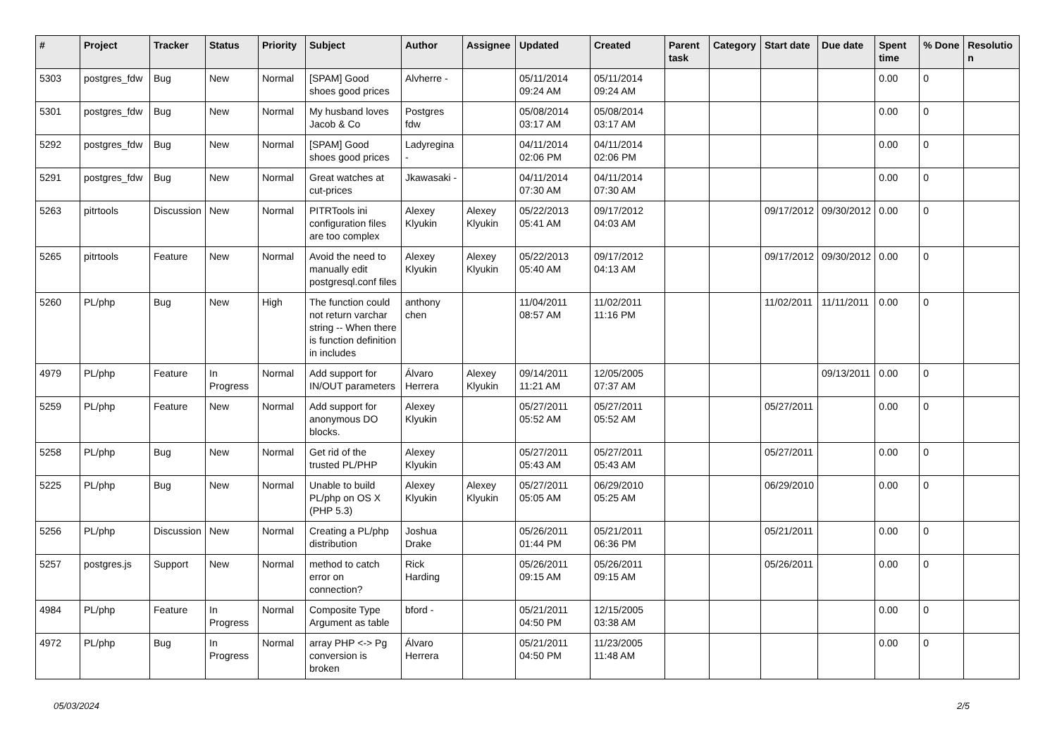| # | Project | Tracker | Status | Priority | Subject | Author | Assignee | Updated | Created | Parent task | Category | Start date | Due date | Spent time | % Done | Resolutio n |
| --- | --- | --- | --- | --- | --- | --- | --- | --- | --- | --- | --- | --- | --- | --- | --- | --- |
| 5303 | postgres_fdw | Bug | New | Normal | [SPAM] Good shoes good prices | Alvherre - | | 05/11/2014 09:24 AM | 05/11/2014 09:24 AM | | | | | 0.00 | 0 | |
| 5301 | postgres_fdw | Bug | New | Normal | My husband loves Jacob & Co | Postgres fdw | | 05/08/2014 03:17 AM | 05/08/2014 03:17 AM | | | | | 0.00 | 0 | |
| 5292 | postgres_fdw | Bug | New | Normal | [SPAM] Good shoes good prices | Ladyregina - | | 04/11/2014 02:06 PM | 04/11/2014 02:06 PM | | | | | 0.00 | 0 | |
| 5291 | postgres_fdw | Bug | New | Normal | Great watches at cut-prices | Jkawasaki - | | 04/11/2014 07:30 AM | 04/11/2014 07:30 AM | | | | | 0.00 | 0 | |
| 5263 | pitrtools | Discussion | New | Normal | PITRTools ini configuration files are too complex | Alexey Klyukin | Alexey Klyukin | 05/22/2013 05:41 AM | 09/17/2012 04:03 AM | | | 09/17/2012 | 09/30/2012 | 0.00 | 0 | |
| 5265 | pitrtools | Feature | New | Normal | Avoid the need to manually edit postgresql.conf files | Alexey Klyukin | Alexey Klyukin | 05/22/2013 05:40 AM | 09/17/2012 04:13 AM | | | 09/17/2012 | 09/30/2012 | 0.00 | 0 | |
| 5260 | PL/php | Bug | New | High | The function could not return varchar string -- When there is function definition in includes | anthony chen | | 11/04/2011 08:57 AM | 11/02/2011 11:16 PM | | | 11/02/2011 | 11/11/2011 | 0.00 | 0 | |
| 4979 | PL/php | Feature | In Progress | Normal | Add support for IN/OUT parameters | Álvaro Herrera | Alexey Klyukin | 09/14/2011 11:21 AM | 12/05/2005 07:37 AM | | | | 09/13/2011 | 0.00 | 0 | |
| 5259 | PL/php | Feature | New | Normal | Add support for anonymous DO blocks. | Alexey Klyukin | | 05/27/2011 05:52 AM | 05/27/2011 05:52 AM | | | 05/27/2011 | | 0.00 | 0 | |
| 5258 | PL/php | Bug | New | Normal | Get rid of the trusted PL/PHP | Alexey Klyukin | | 05/27/2011 05:43 AM | 05/27/2011 05:43 AM | | | 05/27/2011 | | 0.00 | 0 | |
| 5225 | PL/php | Bug | New | Normal | Unable to build PL/php on OS X (PHP 5.3) | Alexey Klyukin | Alexey Klyukin | 05/27/2011 05:05 AM | 06/29/2010 05:25 AM | | | 06/29/2010 | | 0.00 | 0 | |
| 5256 | PL/php | Discussion | New | Normal | Creating a PL/php distribution | Joshua Drake | | 05/26/2011 01:44 PM | 05/21/2011 06:36 PM | | | 05/21/2011 | | 0.00 | 0 | |
| 5257 | postgres.js | Support | New | Normal | method to catch error on connection? | Rick Harding | | 05/26/2011 09:15 AM | 05/26/2011 09:15 AM | | | 05/26/2011 | | 0.00 | 0 | |
| 4984 | PL/php | Feature | In Progress | Normal | Composite Type Argument as table | bford - | | 05/21/2011 04:50 PM | 12/15/2005 03:38 AM | | | | | 0.00 | 0 | |
| 4972 | PL/php | Bug | In Progress | Normal | array PHP <-> Pg conversion is broken | Álvaro Herrera | | 05/21/2011 04:50 PM | 11/23/2005 11:48 AM | | | | | 0.00 | 0 | |
05/03/2024 2/5